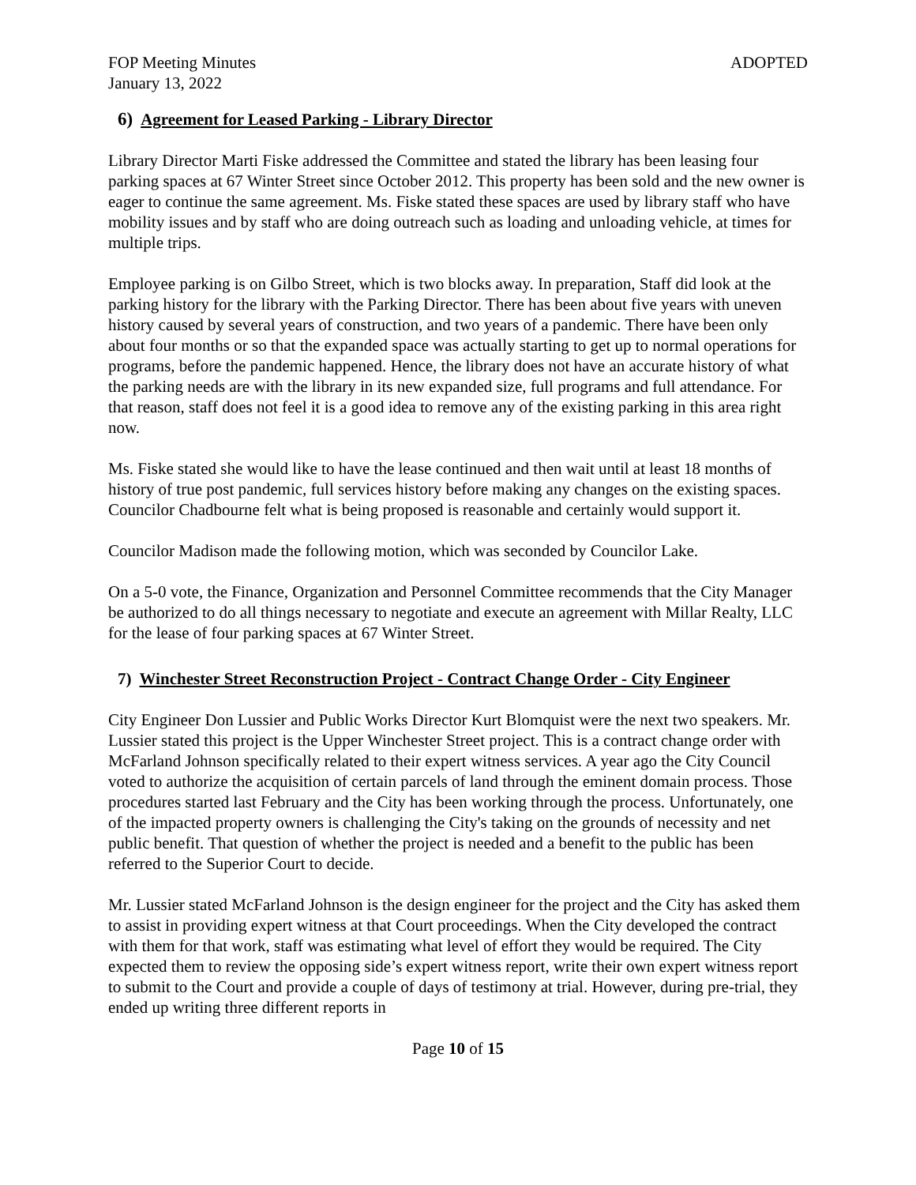FOP Meeting Minutes ADOPTED
January 13, 2022
6) Agreement for Leased Parking - Library Director
Library Director Marti Fiske addressed the Committee and stated the library has been leasing four parking spaces at 67 Winter Street since October 2012. This property has been sold and the new owner is eager to continue the same agreement. Ms. Fiske stated these spaces are used by library staff who have mobility issues and by staff who are doing outreach such as loading and unloading vehicle, at times for multiple trips.
Employee parking is on Gilbo Street, which is two blocks away. In preparation, Staff did look at the parking history for the library with the Parking Director. There has been about five years with uneven history caused by several years of construction, and two years of a pandemic. There have been only about four months or so that the expanded space was actually starting to get up to normal operations for programs, before the pandemic happened. Hence, the library does not have an accurate history of what the parking needs are with the library in its new expanded size, full programs and full attendance. For that reason, staff does not feel it is a good idea to remove any of the existing parking in this area right now.
Ms. Fiske stated she would like to have the lease continued and then wait until at least 18 months of history of true post pandemic, full services history before making any changes on the existing spaces. Councilor Chadbourne felt what is being proposed is reasonable and certainly would support it.
Councilor Madison made the following motion, which was seconded by Councilor Lake.
On a 5-0 vote, the Finance, Organization and Personnel Committee recommends that the City Manager be authorized to do all things necessary to negotiate and execute an agreement with Millar Realty, LLC for the lease of four parking spaces at 67 Winter Street.
7) Winchester Street Reconstruction Project - Contract Change Order - City Engineer
City Engineer Don Lussier and Public Works Director Kurt Blomquist were the next two speakers. Mr. Lussier stated this project is the Upper Winchester Street project. This is a contract change order with McFarland Johnson specifically related to their expert witness services. A year ago the City Council voted to authorize the acquisition of certain parcels of land through the eminent domain process. Those procedures started last February and the City has been working through the process. Unfortunately, one of the impacted property owners is challenging the City's taking on the grounds of necessity and net public benefit. That question of whether the project is needed and a benefit to the public has been referred to the Superior Court to decide.
Mr. Lussier stated McFarland Johnson is the design engineer for the project and the City has asked them to assist in providing expert witness at that Court proceedings. When the City developed the contract with them for that work, staff was estimating what level of effort they would be required. The City expected them to review the opposing side’s expert witness report, write their own expert witness report to submit to the Court and provide a couple of days of testimony at trial. However, during pre-trial, they ended up writing three different reports in
Page 10 of 15